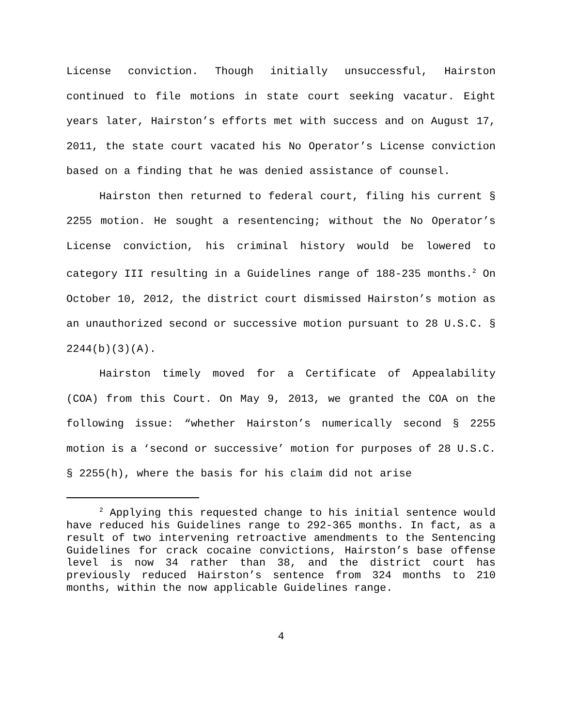License conviction. Though initially unsuccessful, Hairston continued to file motions in state court seeking vacatur. Eight years later, Hairston’s efforts met with success and on August 17, 2011, the state court vacated his No Operator’s License conviction based on a finding that he was denied assistance of counsel.
Hairston then returned to federal court, filing his current § 2255 motion. He sought a resentencing; without the No Operator’s License conviction, his criminal history would be lowered to category III resulting in a Guidelines range of 188-235 months.<sup>2</sup> On October 10, 2012, the district court dismissed Hairston’s motion as an unauthorized second or successive motion pursuant to 28 U.S.C. § 2244(b)(3)(A).
Hairston timely moved for a Certificate of Appealability (COA) from this Court. On May 9, 2013, we granted the COA on the following issue: “whether Hairston’s numerically second § 2255 motion is a ‘second or successive’ motion for purposes of 28 U.S.C. § 2255(h), where the basis for his claim did not arise
<sup>2</sup> Applying this requested change to his initial sentence would have reduced his Guidelines range to 292-365 months. In fact, as a result of two intervening retroactive amendments to the Sentencing Guidelines for crack cocaine convictions, Hairston’s base offense level is now 34 rather than 38, and the district court has previously reduced Hairston’s sentence from 324 months to 210 months, within the now applicable Guidelines range.
4